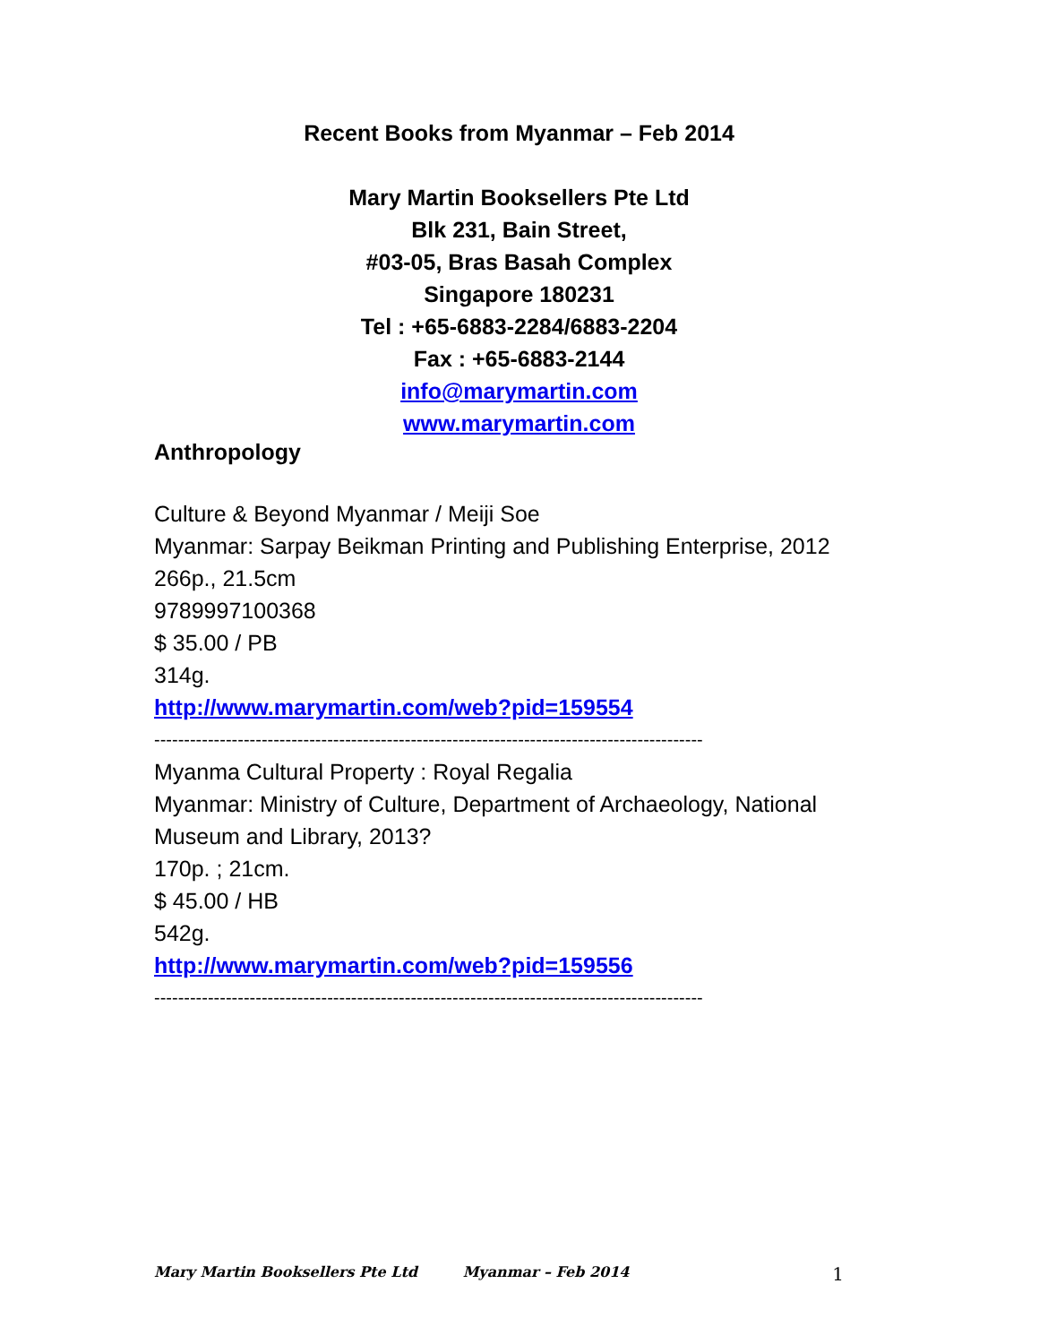Recent Books from Myanmar – Feb 2014
Mary Martin Booksellers Pte Ltd
Blk 231, Bain Street,
#03-05, Bras Basah Complex
Singapore 180231
Tel : +65-6883-2284/6883-2204
Fax : +65-6883-2144
info@marymartin.com
www.marymartin.com
Anthropology
Culture & Beyond Myanmar / Meiji Soe
Myanmar: Sarpay Beikman Printing and Publishing Enterprise, 2012
266p., 21.5cm
9789997100368
$ 35.00 / PB
314g.
http://www.marymartin.com/web?pid=159554
--------------------------------------------------------------------------------------------
Myanma Cultural Property : Royal Regalia
Myanmar: Ministry of Culture, Department of Archaeology, National Museum and Library, 2013?
170p. ; 21cm.
$ 45.00 / HB
542g.
http://www.marymartin.com/web?pid=159556
--------------------------------------------------------------------------------------------
Mary Martin Booksellers Pte Ltd Myanmar – Feb 2014 1